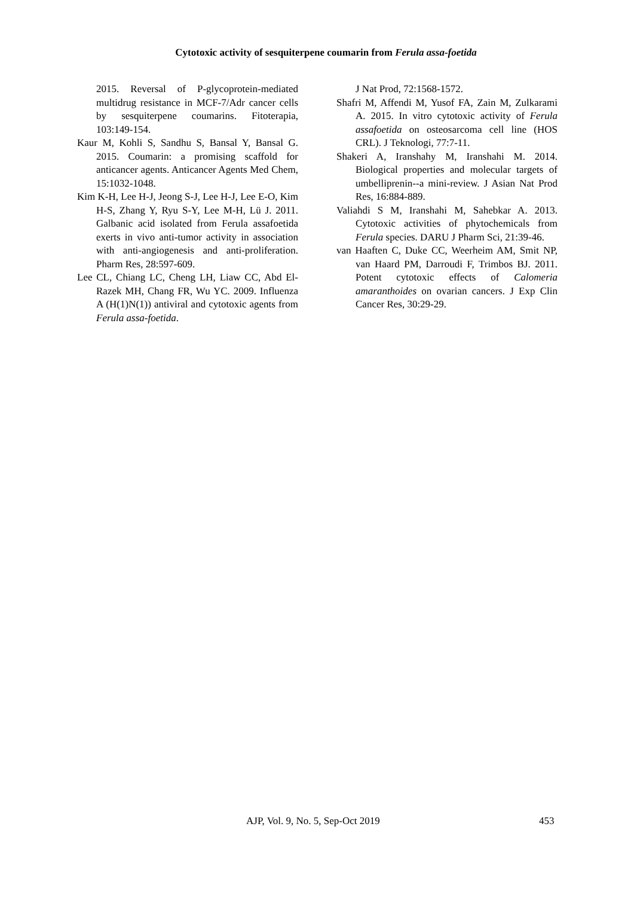Cytotoxic activity of sesquiterpene coumarin from Ferula assa-foetida
2015. Reversal of P-glycoprotein-mediated multidrug resistance in MCF-7/Adr cancer cells by sesquiterpene coumarins. Fitoterapia, 103:149-154.
Kaur M, Kohli S, Sandhu S, Bansal Y, Bansal G. 2015. Coumarin: a promising scaffold for anticancer agents. Anticancer Agents Med Chem, 15:1032-1048.
Kim K-H, Lee H-J, Jeong S-J, Lee H-J, Lee E-O, Kim H-S, Zhang Y, Ryu S-Y, Lee M-H, Lü J. 2011. Galbanic acid isolated from Ferula assafoetida exerts in vivo anti-tumor activity in association with anti-angiogenesis and anti-proliferation. Pharm Res, 28:597-609.
Lee CL, Chiang LC, Cheng LH, Liaw CC, Abd El-Razek MH, Chang FR, Wu YC. 2009. Influenza A (H(1)N(1)) antiviral and cytotoxic agents from Ferula assa-foetida.
J Nat Prod, 72:1568-1572.
Shafri M, Affendi M, Yusof FA, Zain M, Zulkarami A. 2015. In vitro cytotoxic activity of Ferula assafoetida on osteosarcoma cell line (HOS CRL). J Teknologi, 77:7-11.
Shakeri A, Iranshahy M, Iranshahi M. 2014. Biological properties and molecular targets of umbelliprenin--a mini-review. J Asian Nat Prod Res, 16:884-889.
Valiahdi S M, Iranshahi M, Sahebkar A. 2013. Cytotoxic activities of phytochemicals from Ferula species. DARU J Pharm Sci, 21:39-46.
van Haaften C, Duke CC, Weerheim AM, Smit NP, van Haard PM, Darroudi F, Trimbos BJ. 2011. Potent cytotoxic effects of Calomeria amaranthoides on ovarian cancers. J Exp Clin Cancer Res, 30:29-29.
AJP, Vol. 9, No. 5, Sep-Oct 2019 453